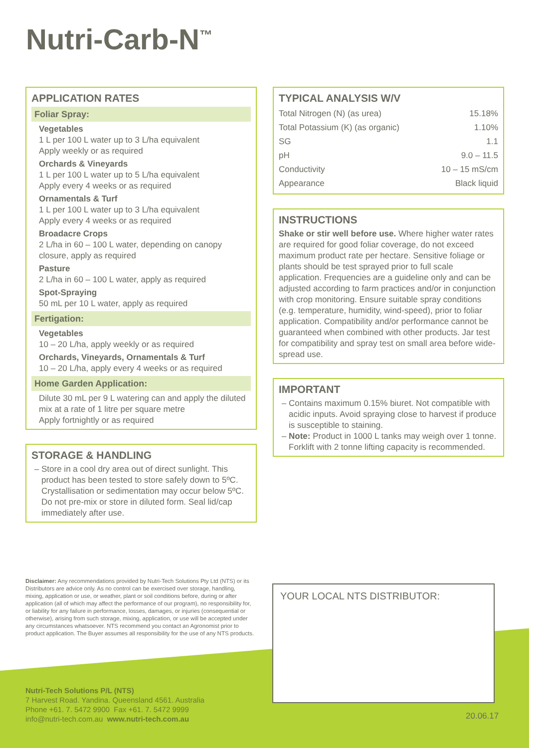Nutri-Carb-N<sup>™</sup>
APPLICATION RATES
Foliar Spray:
Vegetables
1 L per 100 L water up to 3 L/ha equivalent
Apply weekly or as required
Orchards & Vineyards
1 L per 100 L water up to 5 L/ha equivalent
Apply every 4 weeks or as required
Ornamentals & Turf
1 L per 100 L water up to 3 L/ha equivalent
Apply every 4 weeks or as required
Broadacre Crops
2 L/ha in 60 – 100 L water, depending on canopy closure, apply as required
Pasture
2 L/ha in 60 – 100 L water, apply as required
Spot-Spraying
50 mL per 10 L water, apply as required
Fertigation:
Vegetables
10 – 20 L/ha, apply weekly or as required
Orchards, Vineyards, Ornamentals & Turf
10 – 20 L/ha, apply every 4 weeks or as required
Home Garden Application:
Dilute 30 mL per 9 L watering can and apply the diluted mix at a rate of 1 litre per square metre
Apply fortnightly or as required
STORAGE & HANDLING
Store in a cool dry area out of direct sunlight. This product has been tested to store safely down to 5ºC. Crystallisation or sedimentation may occur below 5ºC. Do not pre-mix or store in diluted form. Seal lid/cap immediately after use.
TYPICAL ANALYSIS W/V
| Total Nitrogen (N) (as urea) | 15.18% |
| Total Potassium (K) (as organic) | 1.10% |
| SG | 1.1 |
| pH | 9.0 – 11.5 |
| Conductivity | 10 – 15 mS/cm |
| Appearance | Black liquid |
INSTRUCTIONS
Shake or stir well before use. Where higher water rates are required for good foliar coverage, do not exceed maximum product rate per hectare. Sensitive foliage or plants should be test sprayed prior to full scale application. Frequencies are a guideline only and can be adjusted according to farm practices and/or in conjunction with crop monitoring. Ensure suitable spray conditions (e.g. temperature, humidity, wind-speed), prior to foliar application. Compatibility and/or performance cannot be guaranteed when combined with other products. Jar test for compatibility and spray test on small area before wide-spread use.
IMPORTANT
Contains maximum 0.15% biuret. Not compatible with acidic inputs. Avoid spraying close to harvest if produce is susceptible to staining.
Note: Product in 1000 L tanks may weigh over 1 tonne. Forklift with 2 tonne lifting capacity is recommended.
Disclaimer: Any recommendations provided by Nutri-Tech Solutions Pty Ltd (NTS) or its Distributors are advice only. As no control can be exercised over storage, handling, mixing, application or use, or weather, plant or soil conditions before, during or after application (all of which may affect the performance of our program), no responsibility for, or liability for any failure in performance, losses, damages, or injuries (consequential or otherwise), arising from such storage, mixing, application, or use will be accepted under any circumstances whatsoever. NTS recommend you contact an Agronomist prior to product application. The Buyer assumes all responsibility for the use of any NTS products.
YOUR LOCAL NTS DISTRIBUTOR:
Nutri-Tech Solutions P/L (NTS)
7 Harvest Road. Yandina. Queensland 4561. Australia
Phone +61. 7. 5472 9900 Fax +61. 7. 5472 9999
info@nutri-tech.com.au www.nutri-tech.com.au
20.06.17